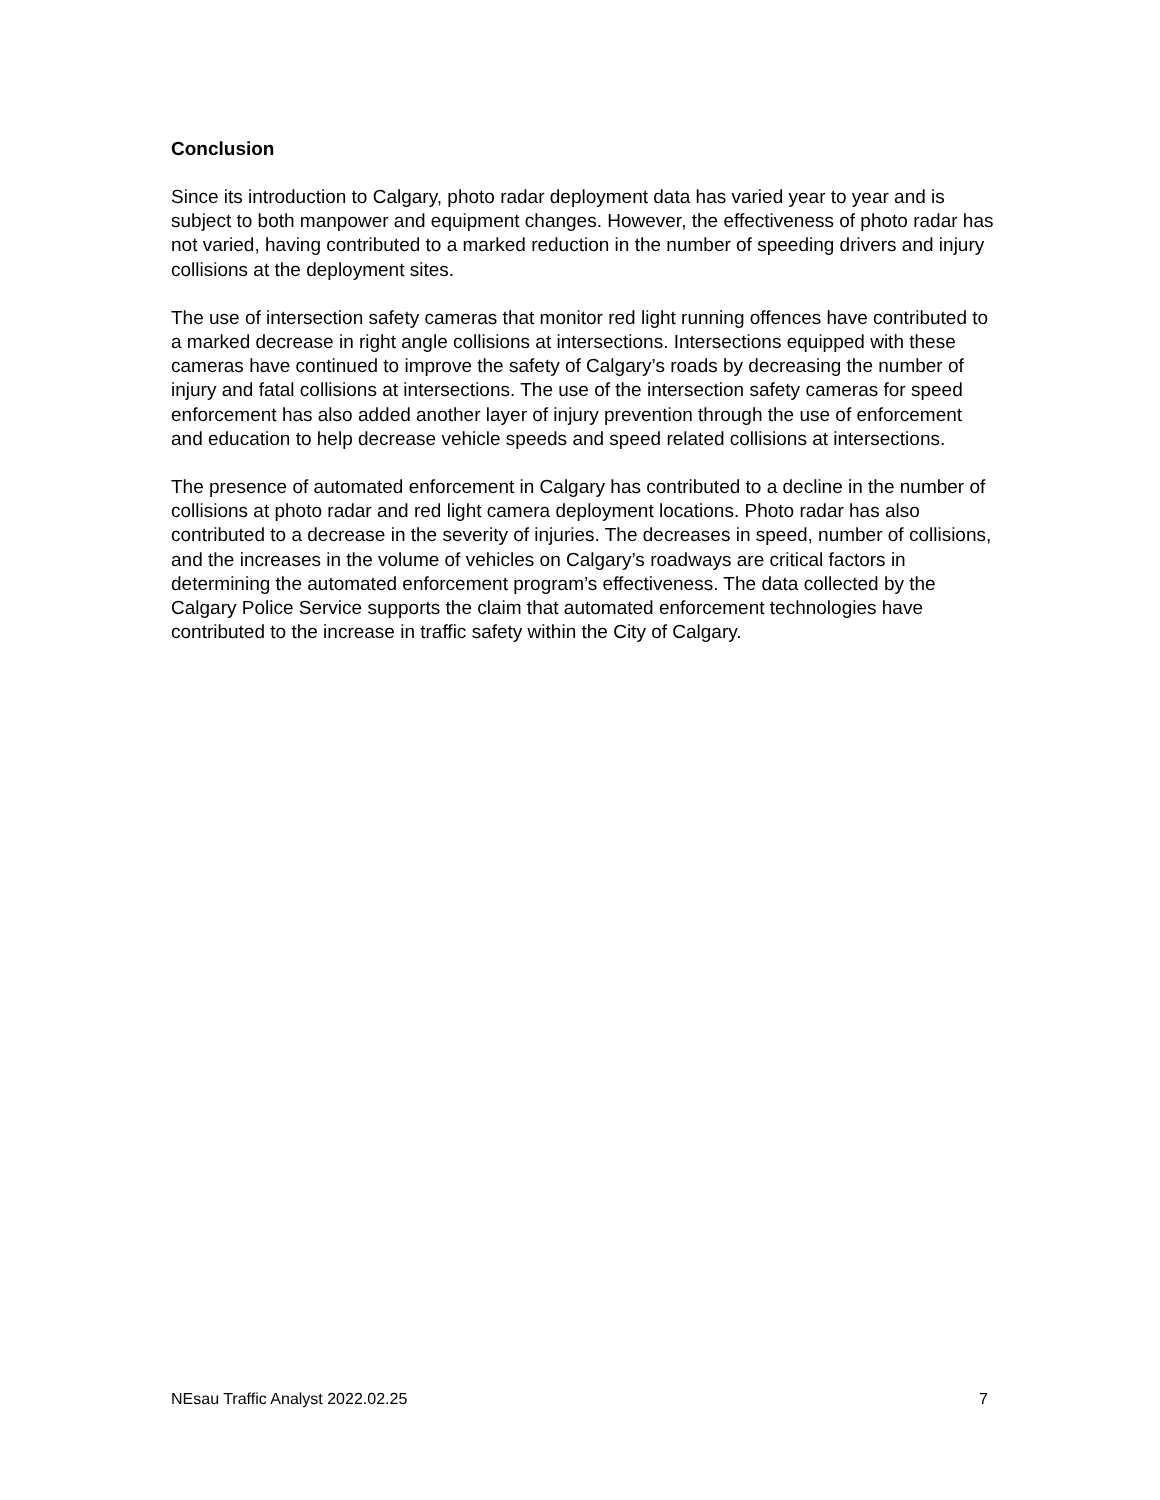Conclusion
Since its introduction to Calgary, photo radar deployment data has varied year to year and is subject to both manpower and equipment changes. However, the effectiveness of photo radar has not varied, having contributed to a marked reduction in the number of speeding drivers and injury collisions at the deployment sites.
The use of intersection safety cameras that monitor red light running offences have contributed to a marked decrease in right angle collisions at intersections. Intersections equipped with these cameras have continued to improve the safety of Calgary’s roads by decreasing the number of injury and fatal collisions at intersections. The use of the intersection safety cameras for speed enforcement has also added another layer of injury prevention through the use of enforcement and education to help decrease vehicle speeds and speed related collisions at intersections.
The presence of automated enforcement in Calgary has contributed to a decline in the number of collisions at photo radar and red light camera deployment locations. Photo radar has also contributed to a decrease in the severity of injuries. The decreases in speed, number of collisions, and the increases in the volume of vehicles on Calgary’s roadways are critical factors in determining the automated enforcement program’s effectiveness. The data collected by the Calgary Police Service supports the claim that automated enforcement technologies have contributed to the increase in traffic safety within the City of Calgary.
NEsau Traffic Analyst 2022.02.25 7